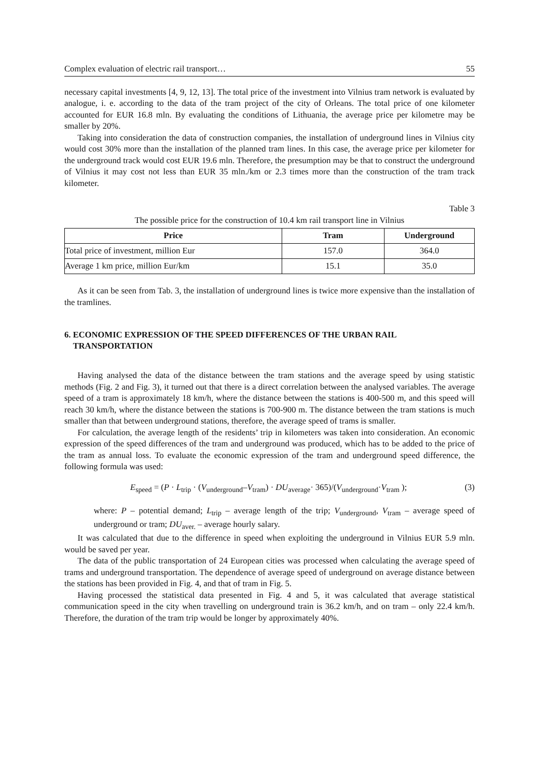Complex evaluation of electric rail transport… 55
necessary capital investments [4, 9, 12, 13]. The total price of the investment into Vilnius tram network is evaluated by analogue, i. e. according to the data of the tram project of the city of Orleans. The total price of one kilometer accounted for EUR 16.8 mln. By evaluating the conditions of Lithuania, the average price per kilometre may be smaller by 20%.
Taking into consideration the data of construction companies, the installation of underground lines in Vilnius city would cost 30% more than the installation of the planned tram lines. In this case, the average price per kilometer for the underground track would cost EUR 19.6 mln. Therefore, the presumption may be that to construct the underground of Vilnius it may cost not less than EUR 35 mln./km or 2.3 times more than the construction of the tram track kilometer.
Table 3
The possible price for the construction of 10.4 km rail transport line in Vilnius
| Price | Tram | Underground |
| --- | --- | --- |
| Total price of investment, million Eur | 157.0 | 364.0 |
| Average 1 km price, million Eur/km | 15.1 | 35.0 |
As it can be seen from Tab. 3, the installation of underground lines is twice more expensive than the installation of the tramlines.
6. ECONOMIC EXPRESSION OF THE SPEED DIFFERENCES OF THE URBAN RAIL
TRANSPORTATION
Having analysed the data of the distance between the tram stations and the average speed by using statistic methods (Fig. 2 and Fig. 3), it turned out that there is a direct correlation between the analysed variables. The average speed of a tram is approximately 18 km/h, where the distance between the stations is 400-500 m, and this speed will reach 30 km/h, where the distance between the stations is 700-900 m. The distance between the tram stations is much smaller than that between underground stations, therefore, the average speed of trams is smaller.
For calculation, the average length of the residents’ trip in kilometers was taken into consideration. An economic expression of the speed differences of the tram and underground was produced, which has to be added to the price of the tram as annual loss. To evaluate the economic expression of the tram and underground speed difference, the following formula was used:
E<sub>speed</sub> = (P · L<sub>trip</sub> · (V<sub>underground</sub>–V<sub>tram</sub>) · DU<sub>average</sub>· 365)/(V<sub>underground</sub>·V<sub>tram</sub> ); (3)
where: P – potential demand; L<sub>trip</sub> – average length of the trip; V<sub>underground</sub>, V<sub>tram</sub> – average speed of underground or tram; DU<sub>aver.</sub> – average hourly salary.
It was calculated that due to the difference in speed when exploiting the underground in Vilnius EUR 5.9 mln. would be saved per year.
The data of the public transportation of 24 European cities was processed when calculating the average speed of trams and underground transportation. The dependence of average speed of underground on average distance between the stations has been provided in Fig. 4, and that of tram in Fig. 5.
Having processed the statistical data presented in Fig. 4 and 5, it was calculated that average statistical communication speed in the city when travelling on underground train is 36.2 km/h, and on tram – only 22.4 km/h. Therefore, the duration of the tram trip would be longer by approximately 40%.